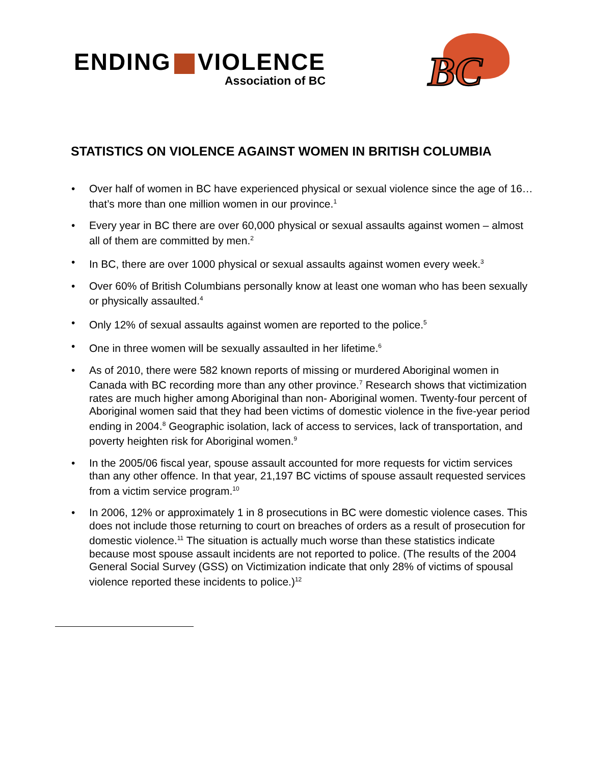ENDING VIOLENCE
Association of BC
BC
STATISTICS ON VIOLENCE AGAINST WOMEN IN BRITISH COLUMBIA
• Over half of women in BC have experienced physical or sexual violence since the age of 16…that’s more than one million women in our province.<sup>1</sup>
• Every year in BC there are over 60,000 physical or sexual assaults against women – almost all of them are committed by men.<sup>2</sup>
• In BC, there are over 1000 physical or sexual assaults against women every week.<sup>3</sup>
• Over 60% of British Columbians personally know at least one woman who has been sexually or physically assaulted.<sup>4</sup>
• Only 12% of sexual assaults against women are reported to the police.<sup>5</sup>
• One in three women will be sexually assaulted in her lifetime.<sup>6</sup>
• As of 2010, there were 582 known reports of missing or murdered Aboriginal women in Canada with BC recording more than any other province.<sup>7</sup> Research shows that victimization rates are much higher among Aboriginal than non- Aboriginal women. Twenty-four percent of Aboriginal women said that they had been victims of domestic violence in the five-year period ending in 2004.<sup>8</sup> Geographic isolation, lack of access to services, lack of transportation, and poverty heighten risk for Aboriginal women.<sup>9</sup>
• In the 2005/06 fiscal year, spouse assault accounted for more requests for victim services than any other offence. In that year, 21,197 BC victims of spouse assault requested services from a victim service program.<sup>10</sup>
• In 2006, 12% or approximately 1 in 8 prosecutions in BC were domestic violence cases. This does not include those returning to court on breaches of orders as a result of prosecution for domestic violence.<sup>11</sup> The situation is actually much worse than these statistics indicate because most spouse assault incidents are not reported to police. (The results of the 2004 General Social Survey (GSS) on Victimization indicate that only 28% of victims of spousal violence reported these incidents to police.)<sup>12</sup>